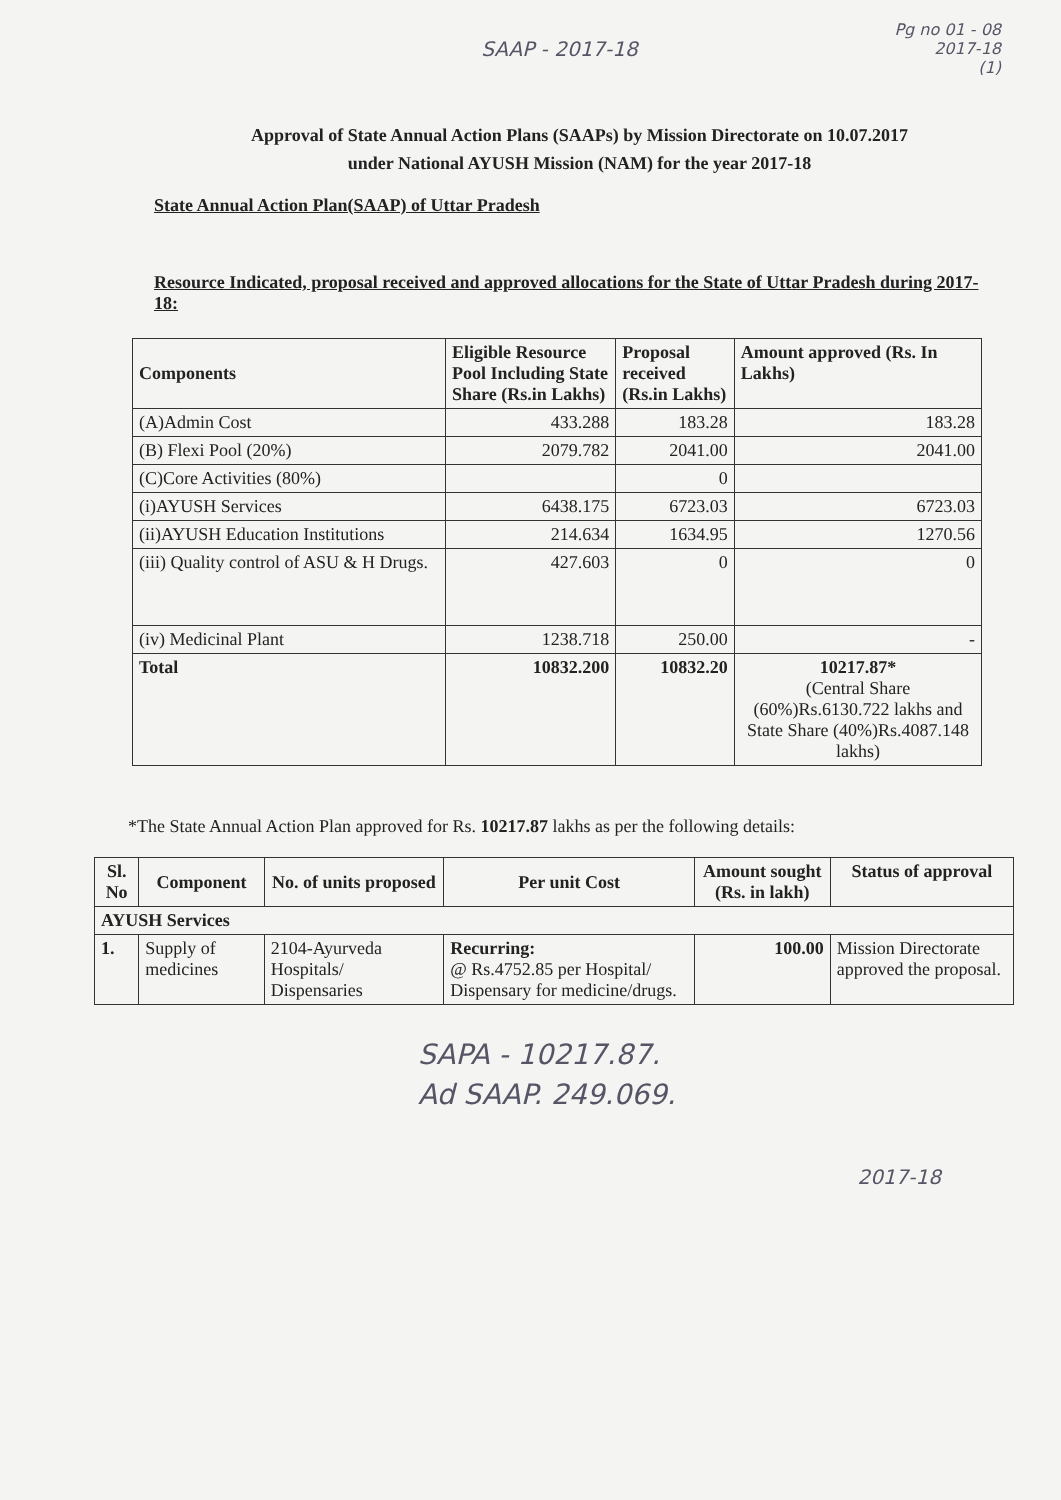Pg no 01 - 08
2017-18
(1)
SAAP - 2017-18
Approval of State Annual Action Plans (SAAPs) by Mission Directorate on 10.07.2017
under National AYUSH Mission (NAM) for the year 2017-18
State Annual Action Plan(SAAP) of Uttar Pradesh
Resource Indicated, proposal received and approved allocations for the State of Uttar Pradesh during 2017-18:
| Components | Eligible Resource Pool Including State Share (Rs.in Lakhs) | Proposal received (Rs.in Lakhs) | Amount approved (Rs. In Lakhs) |
| --- | --- | --- | --- |
| (A)Admin Cost | 433.288 | 183.28 | 183.28 |
| (B) Flexi Pool (20%) | 2079.782 | 2041.00 | 2041.00 |
| (C)Core Activities (80%) | | 0 | |
| (i)AYUSH Services | 6438.175 | 6723.03 | 6723.03 |
| (ii)AYUSH Education Institutions | 214.634 | 1634.95 | 1270.56 |
| (iii) Quality control of ASU & H Drugs. | 427.603 | 0 | 0 |
| (iv) Medicinal Plant | 1238.718 | 250.00 | - |
| Total | 10832.200 | 10832.20 | 10217.87* (Central Share (60%)Rs.6130.722 lakhs and State Share (40%)Rs.4087.148 lakhs) |
*The State Annual Action Plan approved for Rs. 10217.87 lakhs as per the following details:
| Sl. No | Component | No. of units proposed | Per unit Cost | Amount sought (Rs. in lakh) | Status of approval |
| --- | --- | --- | --- | --- | --- |
| AYUSH Services | | | | | |
| 1. | Supply of medicines | 2104-Ayurveda Hospitals/ Dispensaries | Recurring: @ Rs.4752.85 per Hospital/ Dispensary for medicine/drugs. | 100.00 | Mission Directorate approved the proposal. |
SAPA - 10217.87.
Ad SAAP. 249.069.
2017-18